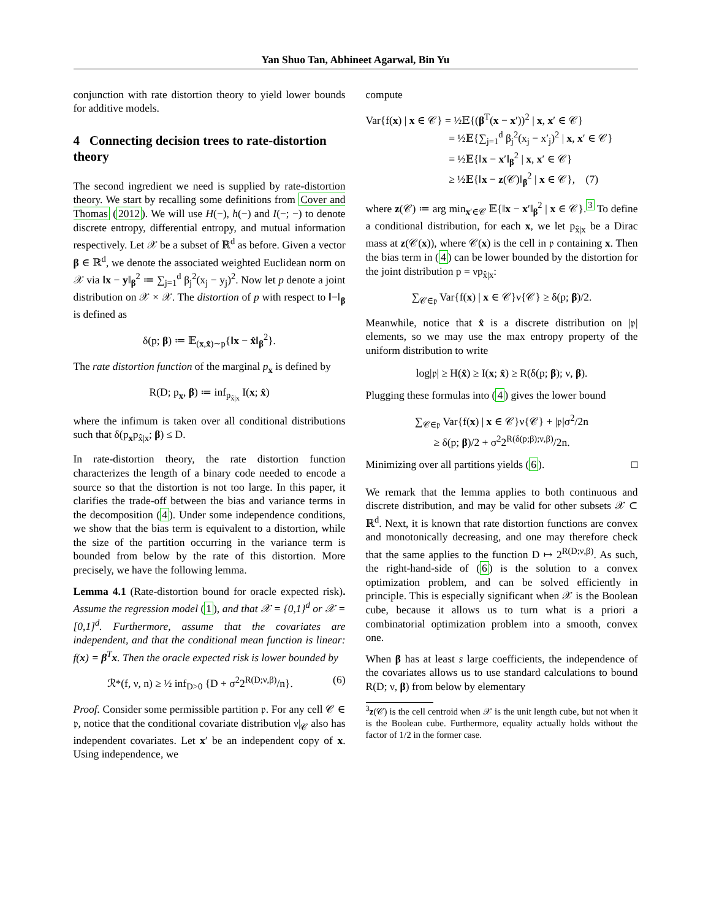Yan Shuo Tan, Abhineet Agarwal, Bin Yu
conjunction with rate distortion theory to yield lower bounds for additive models.
4 Connecting decision trees to rate-distortion theory
The second ingredient we need is supplied by rate-distortion theory. We start by recalling some definitions from Cover and Thomas (2012). We will use H(−), h(−) and I(−; −) to denote discrete entropy, differential entropy, and mutual information respectively. Let 𝒳 be a subset of ℝ<sup>d</sup> as before. Given a vector β ∈ ℝ<sup>d</sup>, we denote the associated weighted Euclidean norm on 𝒳 via ‖x − y‖<sub>β</sub><sup>2</sup> ≔ ∑<sub>j=1</sub><sup>d</sup> β<sub>j</sub><sup>2</sup>(x<sub>j</sub> − y<sub>j</sub>)<sup>2</sup>. Now let p denote a joint distribution on 𝒳 × 𝒳. The distortion of p with respect to ‖−‖<sub>β</sub> is defined as
δ(p; β) ≔ 𝔼<sub>(x,x̂)∼p</sub>{‖x − x̂‖<sub>β</sub><sup>2</sup>}.
The rate distortion function of the marginal p<sub>x</sub> is defined by
R(D; p<sub>x</sub>, β) ≔ inf<sub>p<sub>x̂|x</sub></sub> I(x; x̂)
where the infimum is taken over all conditional distributions such that δ(p<sub>x</sub>p<sub>x̂|x</sub>; β) ≤ D.
In rate-distortion theory, the rate distortion function characterizes the length of a binary code needed to encode a source so that the distortion is not too large. In this paper, it clarifies the trade-off between the bias and variance terms in the decomposition (4). Under some independence conditions, we show that the bias term is equivalent to a distortion, while the size of the partition occurring in the variance term is bounded from below by the rate of this distortion. More precisely, we have the following lemma.
Lemma 4.1 (Rate-distortion bound for oracle expected risk). Assume the regression model (1), and that 𝒳 = {0,1}<sup>d</sup> or 𝒳 = [0,1]<sup>d</sup>. Furthermore, assume that the covariates are independent, and that the conditional mean function is linear: f(x) = β<sup>T</sup>x. Then the oracle expected risk is lower bounded by
ℛ*(f, ν, n) ≥ ½ inf<sub>D>0</sub> {D + σ<sup>2</sup>2<sup>R(D;ν,β)</sup>/n}. (6)
Proof. Consider some permissible partition 𝔭. For any cell 𝒞 ∈ 𝔭, notice that the conditional covariate distribution ν|<sub>𝒞</sub> also has independent covariates. Let x′ be an independent copy of x. Using independence, we
compute
Var{f(x) | x ∈ 𝒞} = ½𝔼{(β<sup>T</sup>(x − x′))<sup>2</sup> | x, x′ ∈ 𝒞}
= ½𝔼{∑<sub>j=1</sub><sup>d</sup> β<sub>j</sub><sup>2</sup>(x<sub>j</sub> − x′<sub>j</sub>)<sup>2</sup> | x, x′ ∈ 𝒞}
= ½𝔼{‖x − x′‖<sub>β</sub><sup>2</sup> | x, x′ ∈ 𝒞}
≥ ½𝔼{‖x − z(𝒞)‖<sub>β</sub><sup>2</sup> | x ∈ 𝒞}, (7)
where z(𝒞) ≔ arg min<sub>x′∈𝒞</sub> 𝔼{‖x − x′‖<sub>β</sub><sup>2</sup> | x ∈ 𝒞}.<sup>3</sup> To define a conditional distribution, for each x, we let p<sub>x̂|x</sub> be a Dirac mass at z(𝒞(x)), where 𝒞(x) is the cell in 𝔭 containing x. Then the bias term in (4) can be lower bounded by the distortion for the joint distribution p = νp<sub>x̂|x</sub>:
∑<sub>𝒞∈𝔭</sub> Var{f(x) | x ∈ 𝒞}ν{𝒞} ≥ δ(p; β)/2.
Meanwhile, notice that x̂ is a discrete distribution on |𝔭| elements, so we may use the max entropy property of the uniform distribution to write
log|𝔭| ≥ H(x̂) ≥ I(x; x̂) ≥ R(δ(p; β); ν, β).
Plugging these formulas into (4) gives the lower bound
∑<sub>𝒞∈𝔭</sub> Var{f(x) | x ∈ 𝒞}ν{𝒞} + |𝔭|σ<sup>2</sup>/2n
≥ δ(p; β)/2 + σ<sup>2</sup>2<sup>R(δ(p;β);ν,β)</sup>/2n.
Minimizing over all partitions yields (6). □
We remark that the lemma applies to both continuous and discrete distribution, and may be valid for other subsets 𝒳 ⊂ ℝ<sup>d</sup>. Next, it is known that rate distortion functions are convex and monotonically decreasing, and one may therefore check that the same applies to the function D ↦ 2<sup>R(D;ν,β)</sup>. As such, the right-hand-side of (6) is the solution to a convex optimization problem, and can be solved efficiently in principle. This is especially significant when 𝒳 is the Boolean cube, because it allows us to turn what is a priori a combinatorial optimization problem into a smooth, convex one.
When β has at least s large coefficients, the independence of the covariates allows us to use standard calculations to bound R(D; ν, β) from below by elementary
<sup>3</sup> z(𝒞) is the cell centroid when 𝒳 is the unit length cube, but not when it is the Boolean cube. Furthermore, equality actually holds without the factor of 1/2 in the former case.